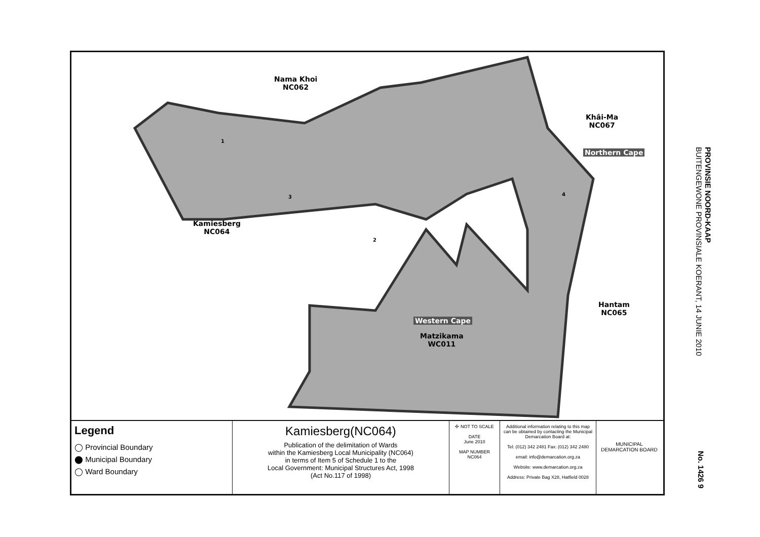Nama Khoi
NC062
Khâi-Ma
NC067
Northern Cape
Kamiesberg
NC064
Hantam
NC065
Western Cape
Matzikama
WC011
1
2
3 4
Legend
◯ Provincial Boundary
⬤ Municipal Boundary
◯ Ward Boundary
Kamiesberg(NC064)
Publication of the delimitation of Wards
within the Kamiesberg Local Municipality (NC064)
in terms of Item 5 of Schedule 1 to the
Local Government: Municipal Structures Act, 1998
(Act No.117 of 1998)
✣ NOT TO SCALE
DATE
June 2010
MAP NUMBER
NC064
Additional information relating to this map can be obtained by contacting the Municipal Demarcation Board at:
Tel: (012) 342 2481 Fax: (012) 342 2480
email: info@demarcation.org.za
Website: www.demarcation.org.za
Address: Private Bag X28, Hatfield 0028
MUNICIPAL DEMARCATION BOARD
PROVINSIE NOORD-KAAP
BUITENGEWONE PROVINSIALE KOERANT, 14 JUNIE 2010
No. 1426 9